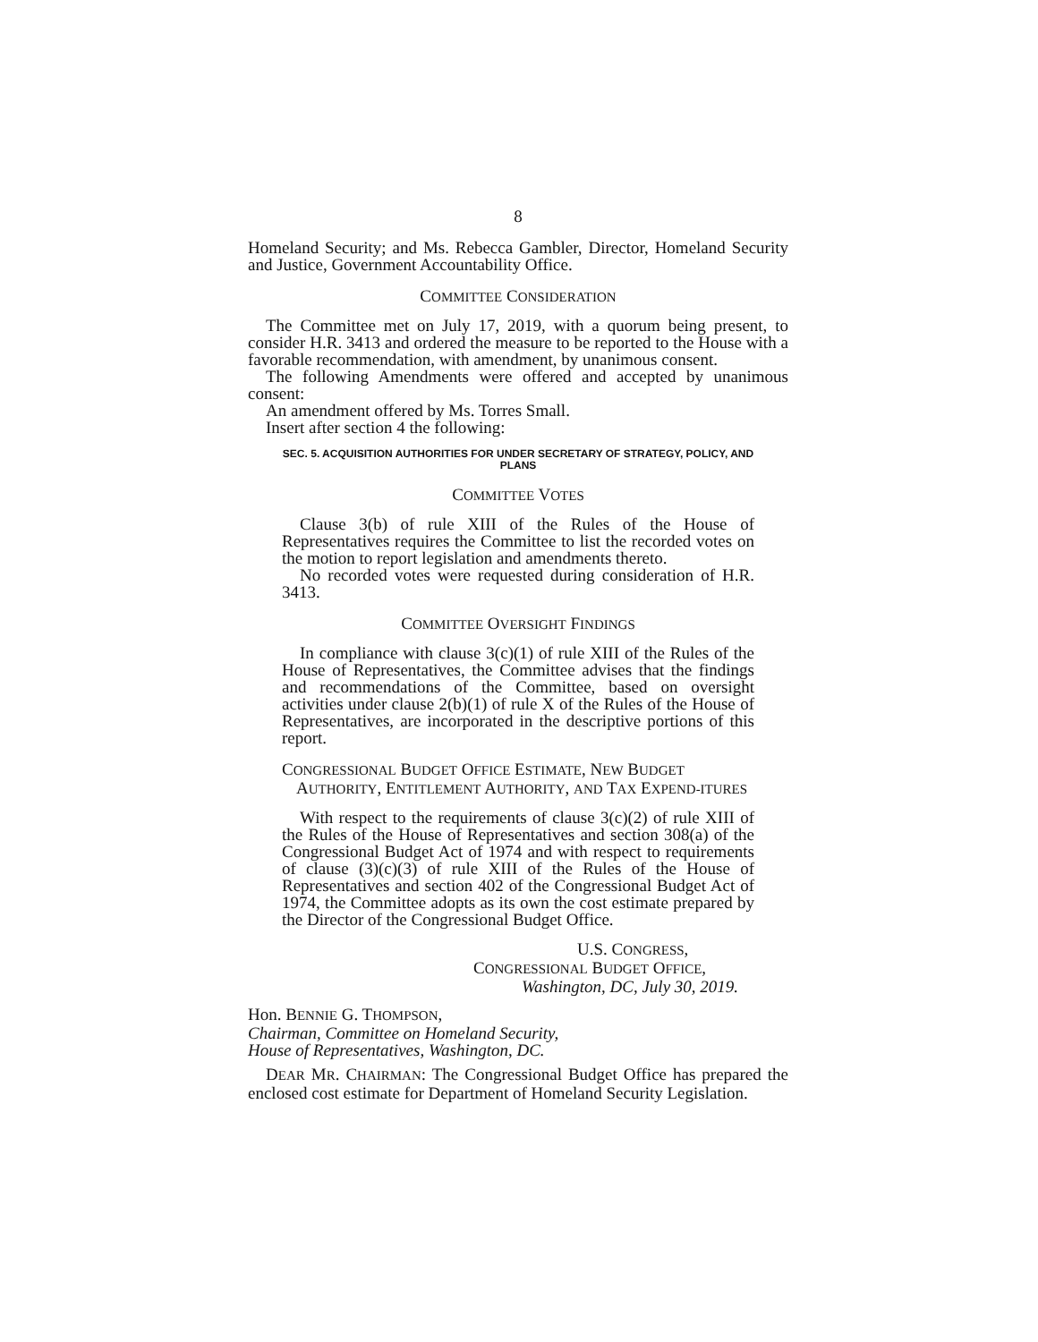8
Homeland Security; and Ms. Rebecca Gambler, Director, Homeland Security and Justice, Government Accountability Office.
COMMITTEE CONSIDERATION
The Committee met on July 17, 2019, with a quorum being present, to consider H.R. 3413 and ordered the measure to be reported to the House with a favorable recommendation, with amendment, by unanimous consent.
The following Amendments were offered and accepted by unanimous consent:
An amendment offered by Ms. Torres Small.
Insert after section 4 the following:
SEC. 5. ACQUISITION AUTHORITIES FOR UNDER SECRETARY OF STRATEGY, POLICY, AND PLANS
COMMITTEE VOTES
Clause 3(b) of rule XIII of the Rules of the House of Representatives requires the Committee to list the recorded votes on the motion to report legislation and amendments thereto.
No recorded votes were requested during consideration of H.R. 3413.
COMMITTEE OVERSIGHT FINDINGS
In compliance with clause 3(c)(1) of rule XIII of the Rules of the House of Representatives, the Committee advises that the findings and recommendations of the Committee, based on oversight activities under clause 2(b)(1) of rule X of the Rules of the House of Representatives, are incorporated in the descriptive portions of this report.
CONGRESSIONAL BUDGET OFFICE ESTIMATE, NEW BUDGET AUTHORITY, ENTITLEMENT AUTHORITY, AND TAX EXPEND-ITURES
With respect to the requirements of clause 3(c)(2) of rule XIII of the Rules of the House of Representatives and section 308(a) of the Congressional Budget Act of 1974 and with respect to requirements of clause (3)(c)(3) of rule XIII of the Rules of the House of Representatives and section 402 of the Congressional Budget Act of 1974, the Committee adopts as its own the cost estimate prepared by the Director of the Congressional Budget Office.
U.S. CONGRESS,
CONGRESSIONAL BUDGET OFFICE,
Washington, DC, July 30, 2019.
Hon. BENNIE G. THOMPSON,
Chairman, Committee on Homeland Security,
House of Representatives, Washington, DC.
DEAR MR. CHAIRMAN: The Congressional Budget Office has prepared the enclosed cost estimate for Department of Homeland Security Legislation.